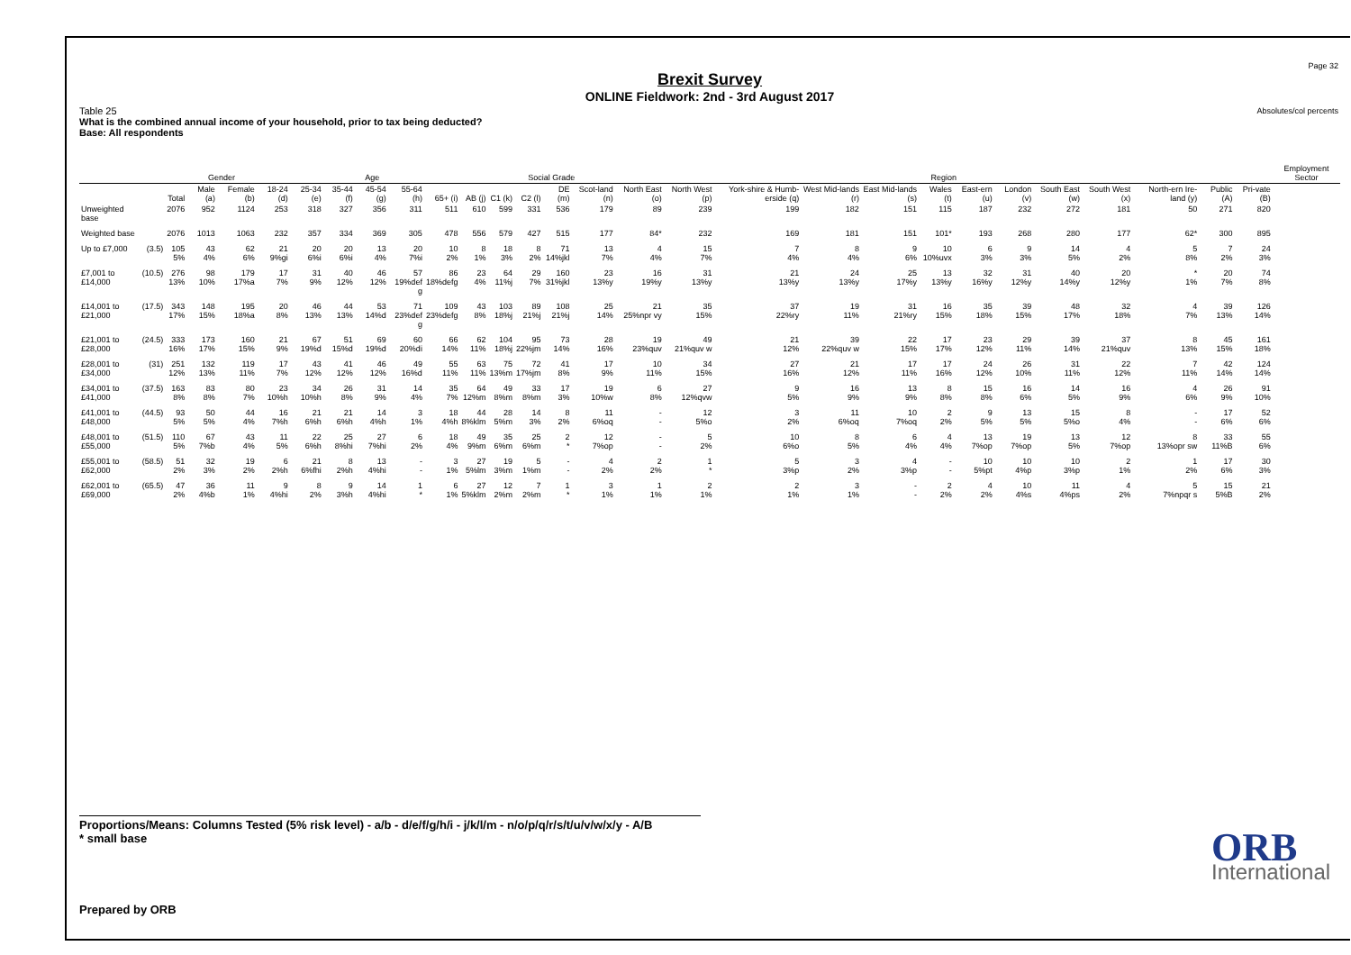Page 32
Absolutes/col percents
Brexit Survey
ONLINE Fieldwork: 2nd - 3rd August 2017
Table 25
What is the combined annual income of your household, prior to tax being deducted?
Base: All respondents
| | | | Gender | | Age | | | | | | | Social Grade | | | | Region | | | | | | | | | | | | | Employment Sector |
| --- | --- | --- | --- | --- | --- | --- | --- | --- | --- | --- | --- | --- | --- | --- | --- | --- | --- | --- | --- | --- | --- | --- | --- | --- | --- | --- | --- | --- | --- |
| | | Total | Male (a) | Female (b) | 18-24 (d) | 25-34 (e) | 35-44 (f) | 45-54 (g) | 55-64 (h) | 65+ (i) | AB (j) | C1 (k) | C2 (l) | DE (m) | Scot-land (n) | North East (o) | North West (p) | York-shire & Humb-erside (q) | West Mid-lands (r) | East Mid-lands (s) | Wales (t) | East-ern (u) | London (v) | South East (w) | South West (x) | North-ern Ire-land (y) | Public (A) | Pri-vate (B) | |
| Unweighted base | | 2076 | 952 | 1124 | 253 | 318 | 327 | 356 | 311 | 511 | 610 | 599 | 331 | 536 | 179 | 89 | 239 | 199 | 182 | 151 | 115 | 187 | 232 | 272 | 181 | 50 | 271 | 820 | |
| Weighted base | | 2076 | 1013 | 1063 | 232 | 357 | 334 | 369 | 305 | 478 | 556 | 579 | 427 | 515 | 177 | 84* | 232 | 169 | 181 | 151 | 101* | 193 | 268 | 280 | 177 | 62* | 300 | 895 | |
| Up to £7,000 | (3.5) | 105 5% | 43 4% | 62 6% | 21 9%gi | 20 6%i | 20 6%i | 13 4% | 20 7%i | 10 2% | 8 1% | 18 3% | 8 2% | 71 14%jkl | 13 7% | 4 4% | 15 7% | 7 4% | 8 4% | 9 6% | 10 10%uvx | 6 3% | 9 3% | 14 5% | 4 2% | 5 8% | 7 2% | 24 3% | |
| £7,001 to £14,000 | (10.5) | 276 13% | 98 10% | 179 17%a | 17 7% | 31 9% | 40 12% | 46 12% | 57 19%def g | 86 18%defg | 23 4% | 64 11%j | 29 7% | 160 31%jkl | 23 13%y | 16 19%y | 31 13%y | 21 13%y | 24 13%y | 25 17%y | 13 13%y | 32 16%y | 31 12%y | 40 14%y | 20 12%y | * 1% | 20 7% | 74 8% | |
| £14,001 to £21,000 | (17.5) | 343 17% | 148 15% | 195 18%a | 20 8% | 46 13% | 44 13% | 53 14%d | 71 23%def g | 109 23%defg | 43 8% | 103 18%j | 89 21%j | 108 21%j | 25 14% | 21 25%npr vy | 35 15% | 37 22%ry | 19 11% | 31 21%ry | 16 15% | 35 18% | 39 15% | 48 17% | 32 18% | 4 7% | 39 13% | 126 14% | |
| £21,001 to £28,000 | (24.5) | 333 16% | 173 17% | 160 15% | 21 9% | 67 19%d | 51 15%d | 69 19%d | 60 20%di | 66 14% | 62 11% | 104 18%j | 95 22%jm | 73 14% | 28 16% | 19 23%quv | 49 21%quv w | 21 12% | 39 22%quv w | 22 15% | 17 17% | 23 12% | 29 11% | 39 14% | 37 21%quv | 8 13% | 45 15% | 161 18% | |
| £28,001 to £34,000 | (31) | 251 12% | 132 13% | 119 11% | 17 7% | 43 12% | 41 12% | 46 12% | 49 16%d | 55 11% | 63 11% | 75 13%m | 72 17%jm | 41 8% | 17 9% | 10 11% | 34 15% | 27 16% | 21 12% | 17 11% | 17 16% | 24 12% | 26 10% | 31 11% | 22 12% | 7 11% | 42 14% | 124 14% | |
| £34,001 to £41,000 | (37.5) | 163 8% | 83 8% | 80 7% | 23 10%h | 34 10%h | 26 8% | 31 9% | 14 4% | 35 7% | 64 12%m | 49 8%m | 33 8%m | 17 3% | 19 10%w | 6 8% | 27 12%qvw | 9 5% | 16 9% | 13 9% | 8 8% | 15 8% | 16 6% | 14 5% | 16 9% | 4 6% | 26 9% | 91 10% | |
| £41,001 to £48,000 | (44.5) | 93 5% | 50 5% | 44 4% | 16 7%h | 21 6%h | 21 6%h | 14 4%h | 3 1% | 18 4%h | 44 8%klm | 28 5%m | 14 3% | 8 2% | 11 6%oq | - - | 12 5%o | 3 2% | 11 6%oq | 10 7%oq | 2 2% | 9 5% | 13 5% | 15 5%o | 8 4% | - - | 17 6% | 52 6% | |
| £48,001 to £55,000 | (51.5) | 110 5% | 67 7%b | 43 4% | 11 5% | 22 6%h | 25 8%hi | 27 7%hi | 6 2% | 18 4% | 49 9%m | 35 6%m | 25 6%m | 2 * | 12 7%op | - - | 5 2% | 10 6%o | 8 5% | 6 4% | 4 4% | 13 7%op | 19 7%op | 13 5% | 12 7%op | 8 13%opr sw | 33 11%B | 55 6% | |
| £55,001 to £62,000 | (58.5) | 51 2% | 32 3% | 19 2% | 6 2%h | 21 6%fhi | 8 2%h | 13 4%hi | - - | 3 1% | 27 5%lm | 19 3%m | 5 1%m | - - | 4 2% | 2 2% | 1 * | 5 3%p | 3 2% | 4 3%p | - - | 10 5%pt | 10 4%p | 10 3%p | 2 1% | 1 2% | 17 6% | 30 3% | |
| £62,001 to £69,000 | (65.5) | 47 2% | 36 4%b | 11 1% | 9 4%hi | 8 2% | 9 3%h | 14 4%hi | 1 * | 6 1% | 27 5%klm | 12 2%m | 7 2%m | 1 * | 3 1% | 1 1% | 2 1% | 2 1% | 3 1% | - - | 2 2% | 4 2% | 10 4%s | 11 4%ps | 4 2% | 5 7%npqr s | 15 5%B | 21 2% | |
Proportions/Means: Columns Tested (5% risk level) - a/b - d/e/f/g/h/i - j/k/l/m - n/o/p/q/r/s/t/u/v/w/x/y - A/B
* small base
Prepared by ORB
ORB
International